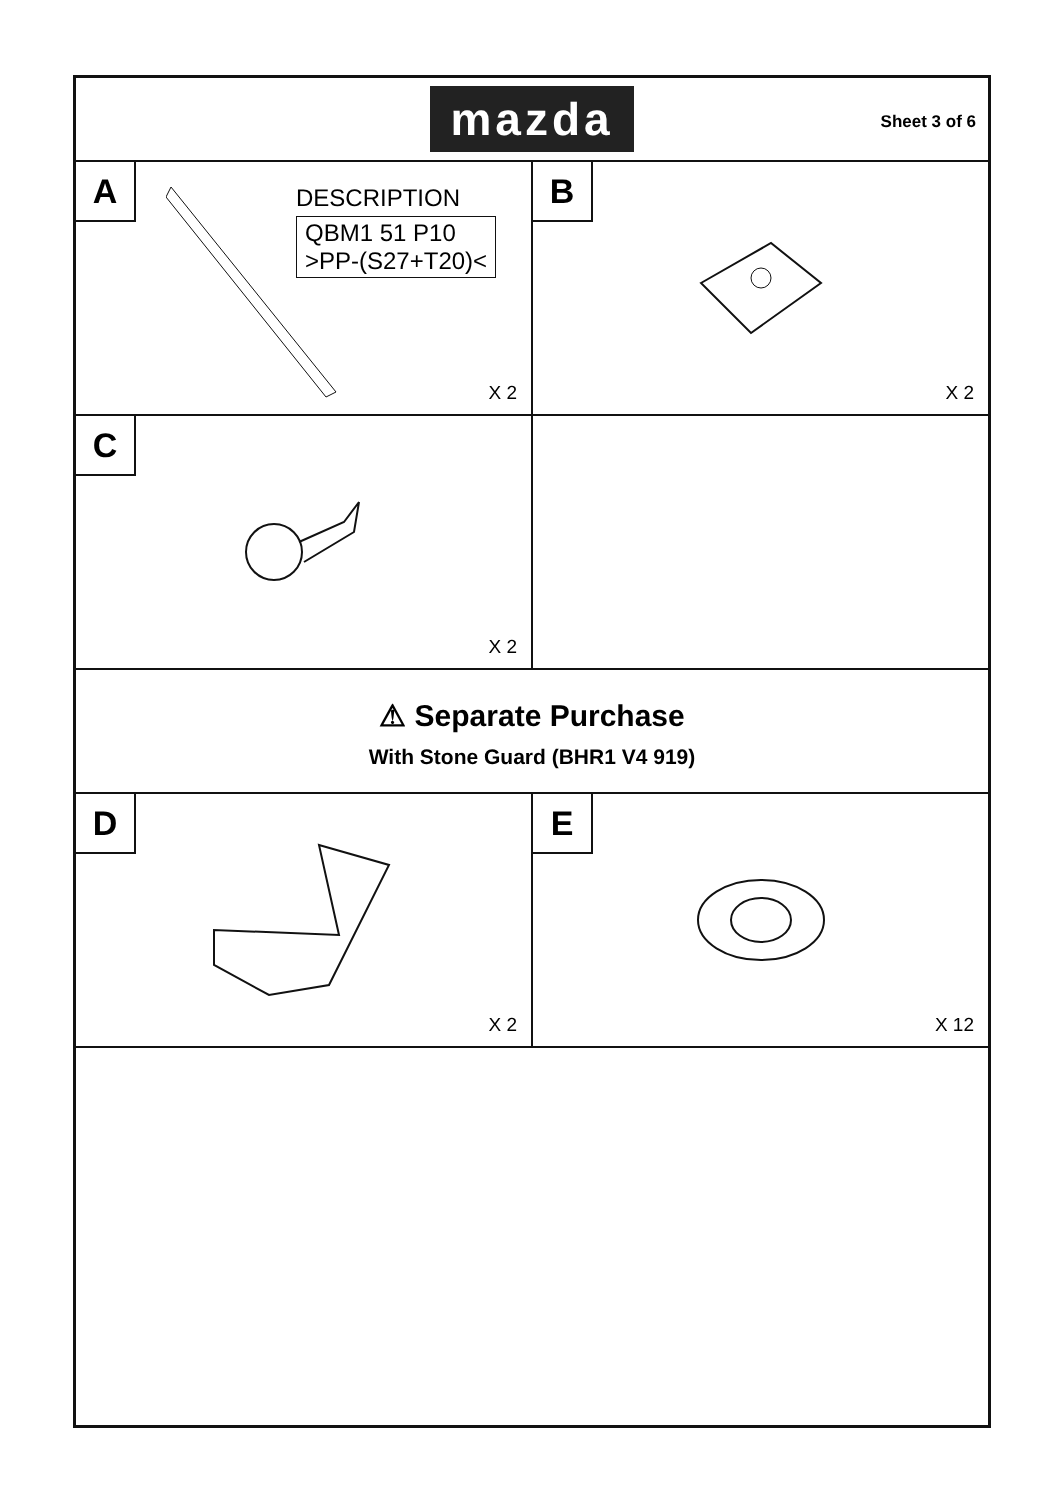mazda
Sheet 3 of 6
A
DESCRIPTION
QBM1 51 P10
>PP-(S27+T20)<
X 2
B
X 2
C
X 2
⚠ Separate Purchase
With Stone Guard (BHR1 V4 919)
D
X 2
E
X 12